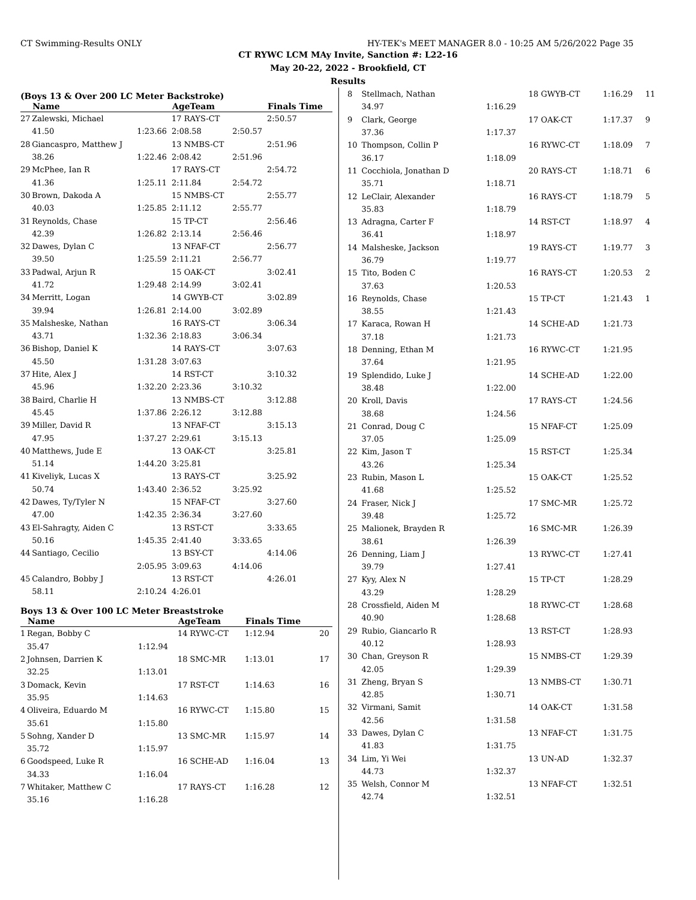CT Swimming-Results ONLY HY-TEK's MEET MANAGER 8.0 - 10:25 AM 5/26/2022 Page 35
CT RYWC LCM MAy Invite, Sanction #: L22-16
May 20-22, 2022 - Brookfield, CT
Results
(Boys 13 & Over 200 LC Meter Backstroke)
| | Name | | AgeTeam | | Finals Time |
| --- | --- | --- | --- | --- | --- |
| 27 | Zalewski, Michael | | 17 RAYS-CT | | 2:50.57 |
| | 41.50 | 1:23.66 | 2:08.58 | 2:50.57 | |
| 28 | Giancaspro, Matthew J | | 13 NMBS-CT | | 2:51.96 |
| | 38.26 | 1:22.46 | 2:08.42 | 2:51.96 | |
| 29 | McPhee, Ian R | | 17 RAYS-CT | | 2:54.72 |
| | 41.36 | 1:25.11 | 2:11.84 | 2:54.72 | |
| 30 | Brown, Dakoda A | | 15 NMBS-CT | | 2:55.77 |
| | 40.03 | 1:25.85 | 2:11.12 | 2:55.77 | |
| 31 | Reynolds, Chase | | 15 TP-CT | | 2:56.46 |
| | 42.39 | 1:26.82 | 2:13.14 | 2:56.46 | |
| 32 | Dawes, Dylan C | | 13 NFAF-CT | | 2:56.77 |
| | 39.50 | 1:25.59 | 2:11.21 | 2:56.77 | |
| 33 | Padwal, Arjun R | | 15 OAK-CT | | 3:02.41 |
| | 41.72 | 1:29.48 | 2:14.99 | 3:02.41 | |
| 34 | Merritt, Logan | | 14 GWYB-CT | | 3:02.89 |
| | 39.94 | 1:26.81 | 2:14.00 | 3:02.89 | |
| 35 | Malsheske, Nathan | | 16 RAYS-CT | | 3:06.34 |
| | 43.71 | 1:32.36 | 2:18.83 | 3:06.34 | |
| 36 | Bishop, Daniel K | | 14 RAYS-CT | | 3:07.63 |
| | 45.50 | 1:31.28 | 3:07.63 | | |
| 37 | Hite, Alex J | | 14 RST-CT | | 3:10.32 |
| | 45.96 | 1:32.20 | 2:23.36 | 3:10.32 | |
| 38 | Baird, Charlie H | | 13 NMBS-CT | | 3:12.88 |
| | 45.45 | 1:37.86 | 2:26.12 | 3:12.88 | |
| 39 | Miller, David R | | 13 NFAF-CT | | 3:15.13 |
| | 47.95 | 1:37.27 | 2:29.61 | 3:15.13 | |
| 40 | Matthews, Jude E | | 13 OAK-CT | | 3:25.81 |
| | 51.14 | 1:44.20 | 3:25.81 | | |
| 41 | Kiveliyk, Lucas X | | 13 RAYS-CT | | 3:25.92 |
| | 50.74 | 1:43.40 | 2:36.52 | 3:25.92 | |
| 42 | Dawes, Ty/Tyler N | | 15 NFAF-CT | | 3:27.60 |
| | 47.00 | 1:42.35 | 2:36.34 | 3:27.60 | |
| 43 | El-Sahragty, Aiden C | | 13 RST-CT | | 3:33.65 |
| | 50.16 | 1:45.35 | 2:41.40 | 3:33.65 | |
| 44 | Santiago, Cecilio | | 13 BSY-CT | | 4:14.06 |
| | | 2:05.95 | 3:09.63 | 4:14.06 | |
| 45 | Calandro, Bobby J | | 13 RST-CT | | 4:26.01 |
| | 58.11 | 2:10.24 | 4:26.01 | | |
Boys 13 & Over 100 LC Meter Breaststroke
| | Name | | AgeTeam | Finals Time | |
| --- | --- | --- | --- | --- | --- |
| 1 | Regan, Bobby C | | 14 RYWC-CT | 1:12.94 | 20 |
| | 35.47 | 1:12.94 | | | |
| 2 | Johnsen, Darrien K | | 18 SMC-MR | 1:13.01 | 17 |
| | 32.25 | 1:13.01 | | | |
| 3 | Domack, Kevin | | 17 RST-CT | 1:14.63 | 16 |
| | 35.95 | 1:14.63 | | | |
| 4 | Oliveira, Eduardo M | | 16 RYWC-CT | 1:15.80 | 15 |
| | 35.61 | 1:15.80 | | | |
| 5 | Sohng, Xander D | | 13 SMC-MR | 1:15.97 | 14 |
| | 35.72 | 1:15.97 | | | |
| 6 | Goodspeed, Luke R | | 16 SCHE-AD | 1:16.04 | 13 |
| | 34.33 | 1:16.04 | | | |
| 7 | Whitaker, Matthew C | | 17 RAYS-CT | 1:16.28 | 12 |
| | 35.16 | 1:16.28 | | | |
| 8 | Stellmach, Nathan | | 18 GWYB-CT | 1:16.29 | 11 |
| | 34.97 | 1:16.29 | | | |
| 9 | Clark, George | | 17 OAK-CT | 1:17.37 | 9 |
| | 37.36 | 1:17.37 | | | |
| 10 | Thompson, Collin P | | 16 RYWC-CT | 1:18.09 | 7 |
| | 36.17 | 1:18.09 | | | |
| 11 | Cocchiola, Jonathan D | | 20 RAYS-CT | 1:18.71 | 6 |
| | 35.71 | 1:18.71 | | | |
| 12 | LeClair, Alexander | | 16 RAYS-CT | 1:18.79 | 5 |
| | 35.83 | 1:18.79 | | | |
| 13 | Adragna, Carter F | | 14 RST-CT | 1:18.97 | 4 |
| | 36.41 | 1:18.97 | | | |
| 14 | Malsheske, Jackson | | 19 RAYS-CT | 1:19.77 | 3 |
| | 36.79 | 1:19.77 | | | |
| 15 | Tito, Boden C | | 16 RAYS-CT | 1:20.53 | 2 |
| | 37.63 | 1:20.53 | | | |
| 16 | Reynolds, Chase | | 15 TP-CT | 1:21.43 | 1 |
| | 38.55 | 1:21.43 | | | |
| 17 | Karaca, Rowan H | | 14 SCHE-AD | 1:21.73 | |
| | 37.18 | 1:21.73 | | | |
| 18 | Denning, Ethan M | | 16 RYWC-CT | 1:21.95 | |
| | 37.64 | 1:21.95 | | | |
| 19 | Splendido, Luke J | | 14 SCHE-AD | 1:22.00 | |
| | 38.48 | 1:22.00 | | | |
| 20 | Kroll, Davis | | 17 RAYS-CT | 1:24.56 | |
| | 38.68 | 1:24.56 | | | |
| 21 | Conrad, Doug C | | 15 NFAF-CT | 1:25.09 | |
| | 37.05 | 1:25.09 | | | |
| 22 | Kim, Jason T | | 15 RST-CT | 1:25.34 | |
| | 43.26 | 1:25.34 | | | |
| 23 | Rubin, Mason L | | 15 OAK-CT | 1:25.52 | |
| | 41.68 | 1:25.52 | | | |
| 24 | Fraser, Nick J | | 17 SMC-MR | 1:25.72 | |
| | 39.48 | 1:25.72 | | | |
| 25 | Malionek, Brayden R | | 16 SMC-MR | 1:26.39 | |
| | 38.61 | 1:26.39 | | | |
| 26 | Denning, Liam J | | 13 RYWC-CT | 1:27.41 | |
| | 39.79 | 1:27.41 | | | |
| 27 | Kyy, Alex N | | 15 TP-CT | 1:28.29 | |
| | 43.29 | 1:28.29 | | | |
| 28 | Crossfield, Aiden M | | 18 RYWC-CT | 1:28.68 | |
| | 40.90 | 1:28.68 | | | |
| 29 | Rubio, Giancarlo R | | 13 RST-CT | 1:28.93 | |
| | 40.12 | 1:28.93 | | | |
| 30 | Chan, Greyson R | | 15 NMBS-CT | 1:29.39 | |
| | 42.05 | 1:29.39 | | | |
| 31 | Zheng, Bryan S | | 13 NMBS-CT | 1:30.71 | |
| | 42.85 | 1:30.71 | | | |
| 32 | Virmani, Samit | | 14 OAK-CT | 1:31.58 | |
| | 42.56 | 1:31.58 | | | |
| 33 | Dawes, Dylan C | | 13 NFAF-CT | 1:31.75 | |
| | 41.83 | 1:31.75 | | | |
| 34 | Lim, Yi Wei | | 13 UN-AD | 1:32.37 | |
| | 44.73 | 1:32.37 | | | |
| 35 | Welsh, Connor M | | 13 NFAF-CT | 1:32.51 | |
| | 42.74 | 1:32.51 | | | |